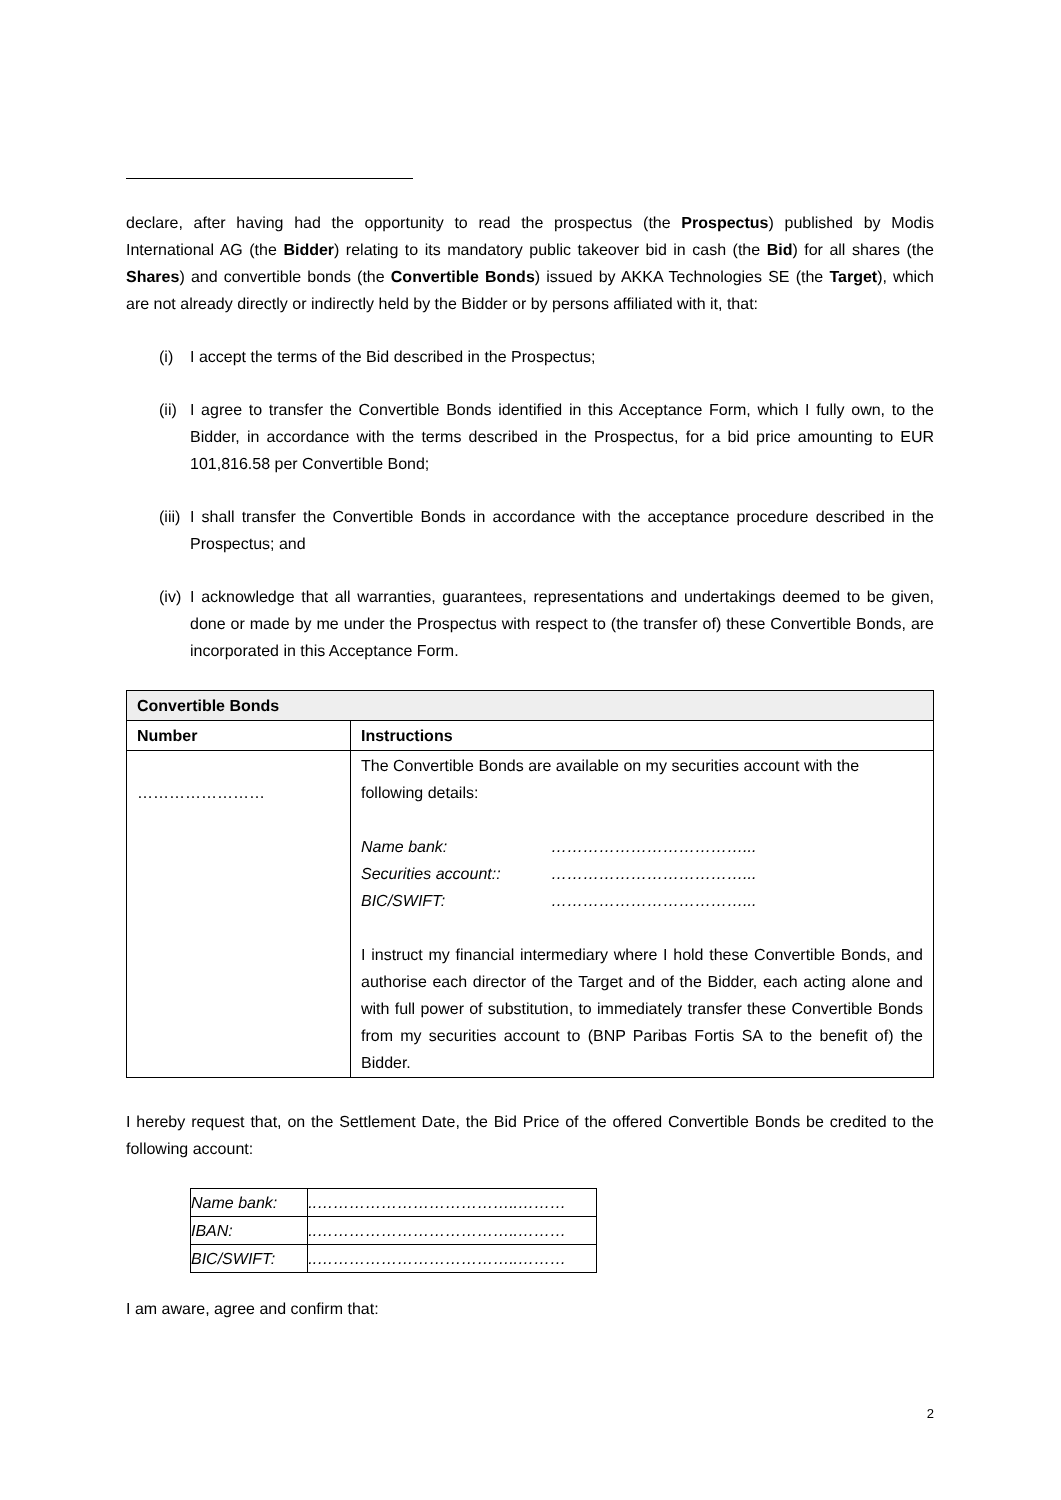declare, after having had the opportunity to read the prospectus (the Prospectus) published by Modis International AG (the Bidder) relating to its mandatory public takeover bid in cash (the Bid) for all shares (the Shares) and convertible bonds (the Convertible Bonds) issued by AKKA Technologies SE (the Target), which are not already directly or indirectly held by the Bidder or by persons affiliated with it, that:
(i) I accept the terms of the Bid described in the Prospectus;
(ii) I agree to transfer the Convertible Bonds identified in this Acceptance Form, which I fully own, to the Bidder, in accordance with the terms described in the Prospectus, for a bid price amounting to EUR 101,816.58 per Convertible Bond;
(iii) I shall transfer the Convertible Bonds in accordance with the acceptance procedure described in the Prospectus; and
(iv) I acknowledge that all warranties, guarantees, representations and undertakings deemed to be given, done or made by me under the Prospectus with respect to (the transfer of) these Convertible Bonds, are incorporated in this Acceptance Form.
| Convertible Bonds | |
| --- | --- |
| Number | Instructions |
| …………………… | The Convertible Bonds are available on my securities account with the following details: / Name bank: / ………………………………... / / Securities account:: / ………………………………... / / BIC/SWIFT: / ………………………………... / I instruct my financial intermediary where I hold these Convertible Bonds, and authorise each director of the Target and of the Bidder, each acting alone and with full power of substitution, to immediately transfer these Convertible Bonds from my securities account to (BNP Paribas Fortis SA to the benefit of) the Bidder. |
I hereby request that, on the Settlement Date, the Bid Price of the offered Convertible Bonds be credited to the following account:
| Name bank: | ..………………………………..……… |
| IBAN: | ..………………………………..……… |
| BIC/SWIFT: | ..………………………………..……… |
I am aware, agree and confirm that:
2